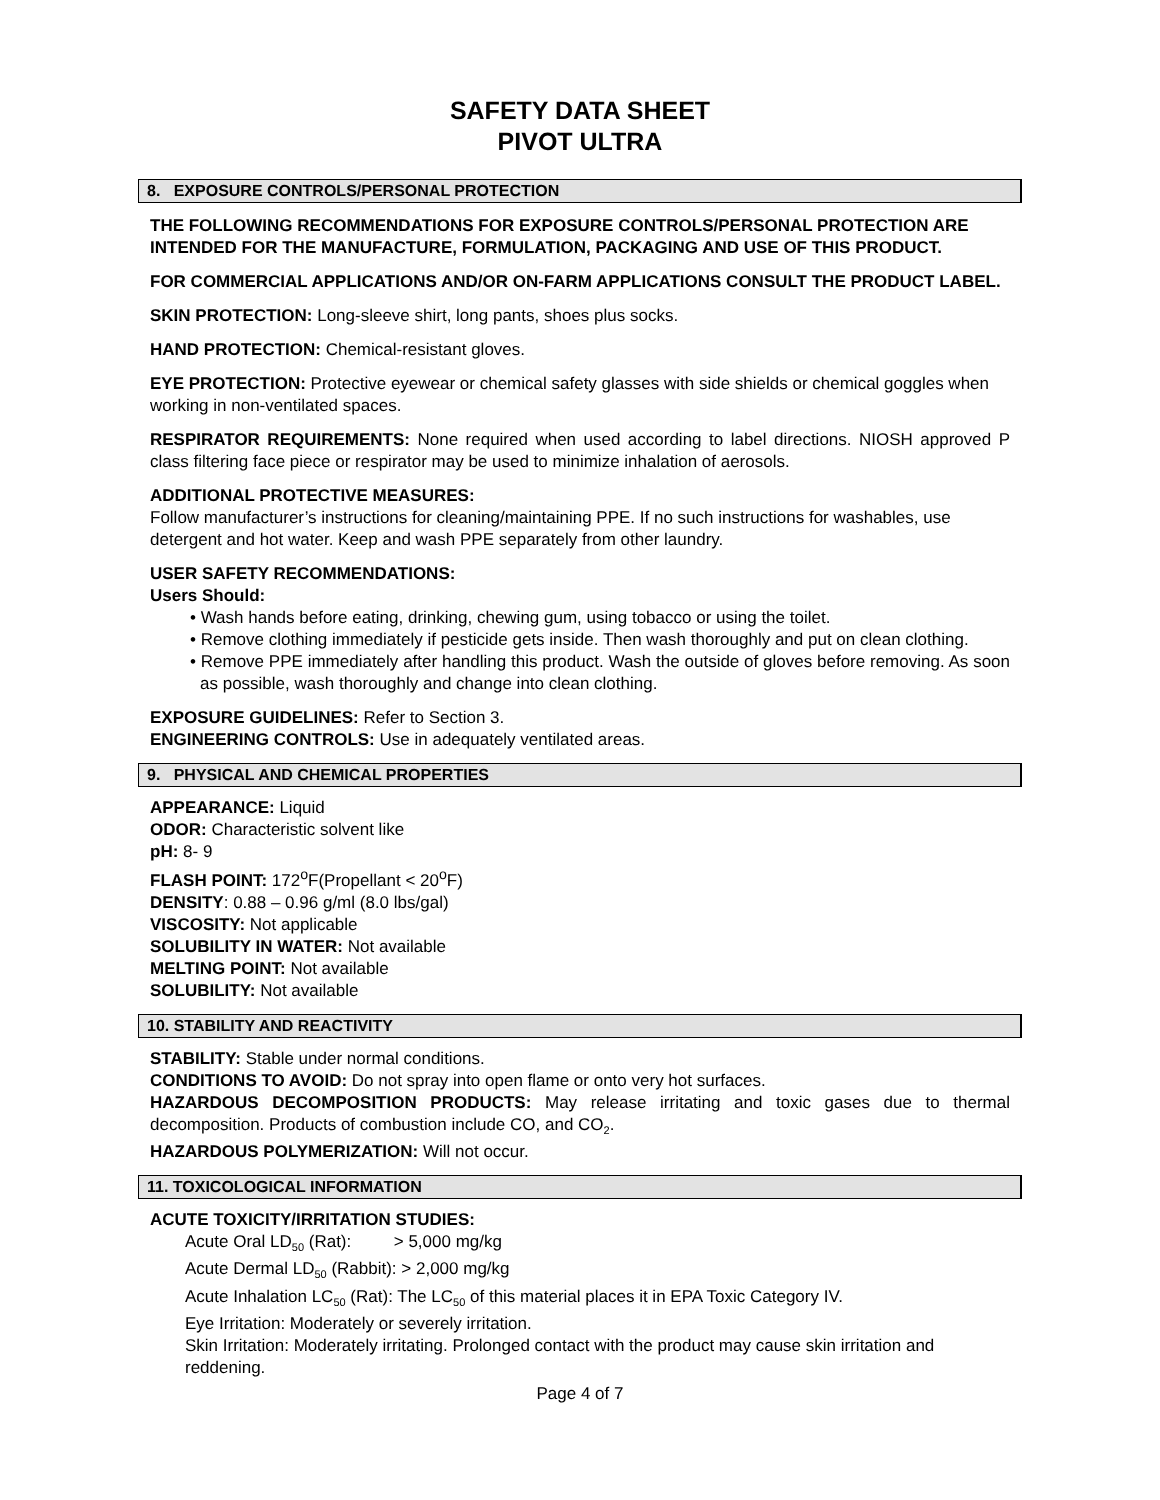SAFETY DATA SHEET
PIVOT ULTRA
8. EXPOSURE CONTROLS/PERSONAL PROTECTION
THE FOLLOWING RECOMMENDATIONS FOR EXPOSURE CONTROLS/PERSONAL PROTECTION ARE INTENDED FOR THE MANUFACTURE, FORMULATION, PACKAGING AND USE OF THIS PRODUCT.
FOR COMMERCIAL APPLICATIONS AND/OR ON-FARM APPLICATIONS CONSULT THE PRODUCT LABEL.
SKIN PROTECTION: Long-sleeve shirt, long pants, shoes plus socks.
HAND PROTECTION: Chemical-resistant gloves.
EYE PROTECTION: Protective eyewear or chemical safety glasses with side shields or chemical goggles when working in non-ventilated spaces.
RESPIRATOR REQUIREMENTS: None required when used according to label directions. NIOSH approved P class filtering face piece or respirator may be used to minimize inhalation of aerosols.
ADDITIONAL PROTECTIVE MEASURES:
Follow manufacturer’s instructions for cleaning/maintaining PPE. If no such instructions for washables, use detergent and hot water. Keep and wash PPE separately from other laundry.
USER SAFETY RECOMMENDATIONS:
Users Should:
• Wash hands before eating, drinking, chewing gum, using tobacco or using the toilet.
• Remove clothing immediately if pesticide gets inside. Then wash thoroughly and put on clean clothing.
• Remove PPE immediately after handling this product. Wash the outside of gloves before removing. As soon as possible, wash thoroughly and change into clean clothing.
EXPOSURE GUIDELINES: Refer to Section 3.
ENGINEERING CONTROLS: Use in adequately ventilated areas.
9. PHYSICAL AND CHEMICAL PROPERTIES
APPEARANCE: Liquid
ODOR: Characteristic solvent like
pH: 8- 9
FLASH POINT: 172<sup>o</sup>F(Propellant < 20<sup>o</sup>F)
DENSITY: 0.88 – 0.96 g/ml (8.0 lbs/gal)
VISCOSITY: Not applicable
SOLUBILITY IN WATER: Not available
MELTING POINT: Not available
SOLUBILITY: Not available
10. STABILITY AND REACTIVITY
STABILITY: Stable under normal conditions.
CONDITIONS TO AVOID: Do not spray into open flame or onto very hot surfaces.
HAZARDOUS DECOMPOSITION PRODUCTS: May release irritating and toxic gases due to thermal decomposition. Products of combustion include CO, and CO<sub>2</sub>.
HAZARDOUS POLYMERIZATION: Will not occur.
11. TOXICOLOGICAL INFORMATION
ACUTE TOXICITY/IRRITATION STUDIES:
Acute Oral LD<sub>50</sub> (Rat): > 5,000 mg/kg
Acute Dermal LD<sub>50</sub> (Rabbit): > 2,000 mg/kg
Acute Inhalation LC<sub>50</sub> (Rat): The LC<sub>50</sub> of this material places it in EPA Toxic Category IV.
Eye Irritation: Moderately or severely irritation.
Skin Irritation: Moderately irritating. Prolonged contact with the product may cause skin irritation and reddening.
Page 4 of 7